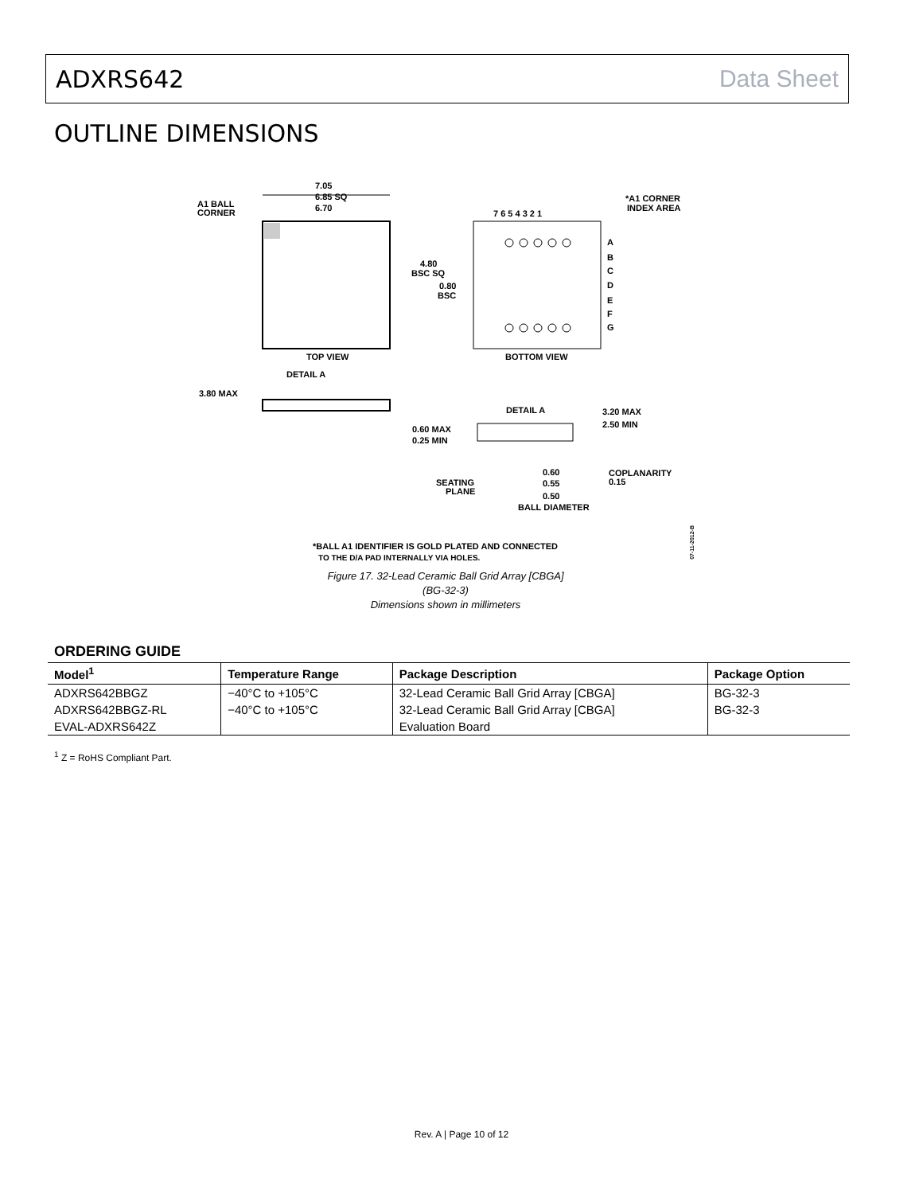ADXRS642 Data Sheet
OUTLINE DIMENSIONS
7.05
6.85 SQ
6.70
A1 BALL
CORNER
TOP VIEW
BOTTOM VIEW
7 6 5 4 3 2 1
*A1 CORNER
INDEX AREA
A
B
C
D
E
F
G
4.80
BSC SQ
0.80
BSC
DETAIL A
3.80 MAX
DETAIL A
3.20 MAX
2.50 MIN
0.60 MAX
0.25 MIN
SEATING
PLANE
0.60
0.55
0.50
BALL DIAMETER
COPLANARITY
0.15
*BALL A1 IDENTIFIER IS GOLD PLATED AND CONNECTED
TO THE D/A PAD INTERNALLY VIA HOLES.
07-11-2012-B
Figure 17. 32-Lead Ceramic Ball Grid Array [CBGA]
(BG-32-3)
Dimensions shown in millimeters
ORDERING GUIDE
| Model<sup>1</sup> | Temperature Range | Package Description | Package Option |
| --- | --- | --- | --- |
| ADXRS642BBGZ | −40°C to +105°C | 32-Lead Ceramic Ball Grid Array [CBGA] | BG-32-3 |
| ADXRS642BBGZ-RL | −40°C to +105°C | 32-Lead Ceramic Ball Grid Array [CBGA] | BG-32-3 |
| EVAL-ADXRS642Z | | Evaluation Board | |
<sup>1</sup> Z = RoHS Compliant Part.
Rev. A | Page 10 of 12